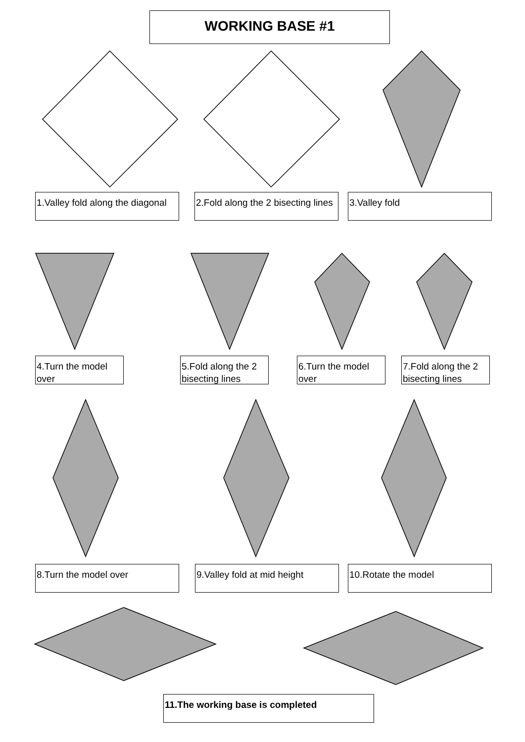WORKING BASE #1
1.Valley fold along the diagonal
2.Fold along the 2 bisecting lines
3.Valley fold
4.Turn the model over
5.Fold along the 2 bisecting lines
6.Turn the model over
7.Fold along the 2 bisecting lines
8.Turn the model over
9.Valley fold at mid height
10.Rotate the model
11.The working base is completed